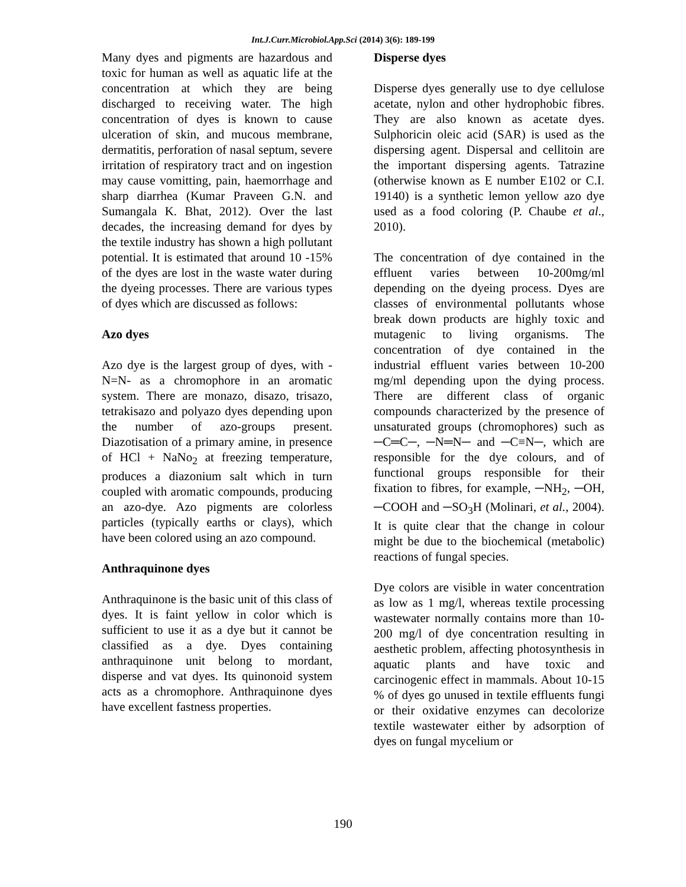Int.J.Curr.Microbiol.App.Sci (2014) 3(6): 189-199
Many dyes and pigments are hazardous and toxic for human as well as aquatic life at the concentration at which they are being discharged to receiving water. The high concentration of dyes is known to cause ulceration of skin, and mucous membrane, dermatitis, perforation of nasal septum, severe irritation of respiratory tract and on ingestion may cause vomitting, pain, haemorrhage and sharp diarrhea (Kumar Praveen G.N. and Sumangala K. Bhat, 2012). Over the last decades, the increasing demand for dyes by the textile industry has shown a high pollutant potential. It is estimated that around 10 -15% of the dyes are lost in the waste water during the dyeing processes. There are various types of dyes which are discussed as follows:
Azo dyes
Azo dye is the largest group of dyes, with -N=N- as a chromophore in an aromatic system. There are monazo, disazo, trisazo, tetrakisazo and polyazo dyes depending upon the number of azo-groups present. Diazotisation of a primary amine, in presence of HCl + NaNo<sub>2</sub> at freezing temperature, produces a diazonium salt which in turn coupled with aromatic compounds, producing an azo-dye. Azo pigments are colorless particles (typically earths or clays), which have been colored using an azo compound.
Anthraquinone dyes
Anthraquinone is the basic unit of this class of dyes. It is faint yellow in color which is sufficient to use it as a dye but it cannot be classified as a dye. Dyes containing anthraquinone unit belong to mordant, disperse and vat dyes. Its quinonoid system acts as a chromophore. Anthraquinone dyes have excellent fastness properties.
Disperse dyes
Disperse dyes generally use to dye cellulose acetate, nylon and other hydrophobic fibres. They are also known as acetate dyes. Sulphoricin oleic acid (SAR) is used as the dispersing agent. Dispersal and cellitoin are the important dispersing agents. Tatrazine (otherwise known as E number E102 or C.I. 19140) is a synthetic lemon yellow azo dye used as a food coloring (P. Chaube et al., 2010).
The concentration of dye contained in the effluent varies between 10-200mg/ml depending on the dyeing process. Dyes are classes of environmental pollutants whose break down products are highly toxic and mutagenic to living organisms. The concentration of dye contained in the industrial effluent varies between 10-200 mg/ml depending upon the dying process. There are different class of organic compounds characterized by the presence of unsaturated groups (chromophores) such as ─C═C─, ─N═N─ and ─C≡N─, which are responsible for the dye colours, and of functional groups responsible for their fixation to fibres, for example, ─NH<sub>2</sub>, ─OH, ─COOH and ─SO<sub>3</sub>H (Molinari, et al., 2004). It is quite clear that the change in colour might be due to the biochemical (metabolic) reactions of fungal species.
Dye colors are visible in water concentration as low as 1 mg/l, whereas textile processing wastewater normally contains more than 10-200 mg/l of dye concentration resulting in aesthetic problem, affecting photosynthesis in aquatic plants and have toxic and carcinogenic effect in mammals. About 10-15 % of dyes go unused in textile effluents fungi or their oxidative enzymes can decolorize textile wastewater either by adsorption of dyes on fungal mycelium or
190